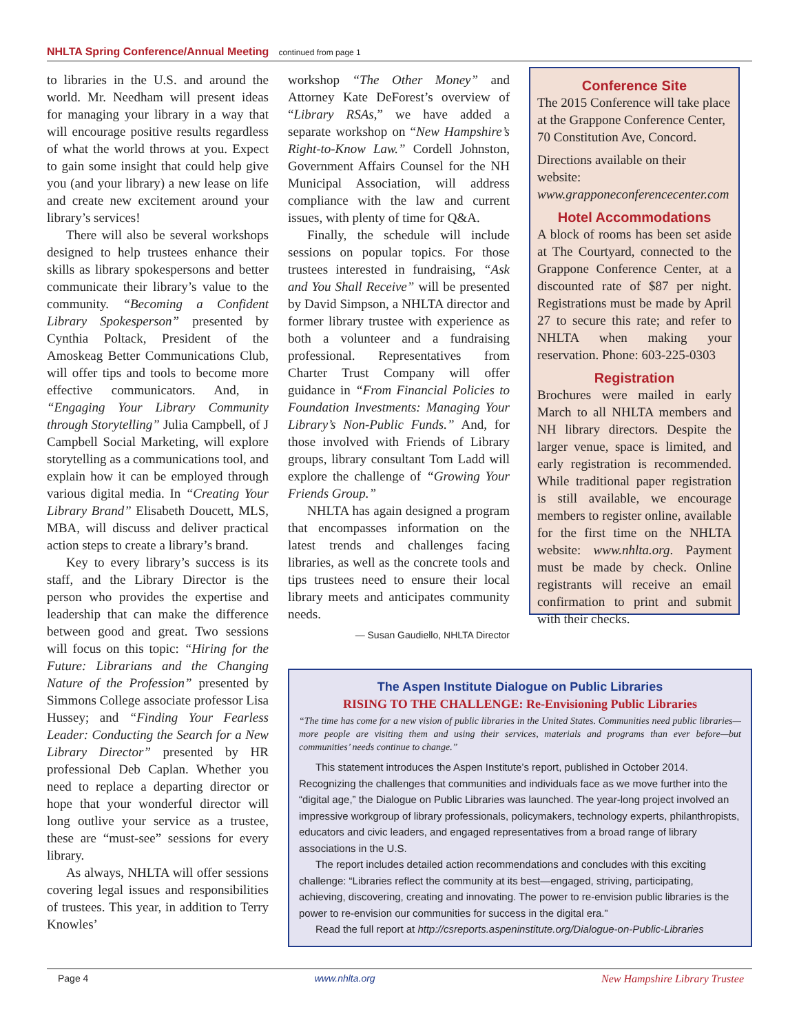NHLTA Spring Conference/Annual Meeting continued from page 1
to libraries in the U.S. and around the world. Mr. Needham will present ideas for managing your library in a way that will encourage positive results regardless of what the world throws at you. Expect to gain some insight that could help give you (and your library) a new lease on life and create new excitement around your library’s services!
There will also be several workshops designed to help trustees enhance their skills as library spokespersons and better communicate their library’s value to the community. “Becoming a Confident Library Spokesperson” presented by Cynthia Poltack, President of the Amoskeag Better Communications Club, will offer tips and tools to become more effective communicators. And, in “Engaging Your Library Community through Storytelling” Julia Campbell, of J Campbell Social Marketing, will explore storytelling as a communications tool, and explain how it can be employed through various digital media. In “Creating Your Library Brand” Elisabeth Doucett, MLS, MBA, will discuss and deliver practical action steps to create a library’s brand.
Key to every library’s success is its staff, and the Library Director is the person who provides the expertise and leadership that can make the difference between good and great. Two sessions will focus on this topic: “Hiring for the Future: Librarians and the Changing Nature of the Profession” presented by Simmons College associate professor Lisa Hussey; and “Finding Your Fearless Leader: Conducting the Search for a New Library Director” presented by HR professional Deb Caplan. Whether you need to replace a departing director or hope that your wonderful director will long outlive your service as a trustee, these are “must-see” sessions for every library.
As always, NHLTA will offer sessions covering legal issues and responsibilities of trustees. This year, in addition to Terry Knowles’
workshop “The Other Money” and Attorney Kate DeForest’s overview of “Library RSAs,” we have added a separate workshop on “New Hampshire’s Right-to-Know Law.” Cordell Johnston, Government Affairs Counsel for the NH Municipal Association, will address compliance with the law and current issues, with plenty of time for Q&A.
Finally, the schedule will include sessions on popular topics. For those trustees interested in fundraising, “Ask and You Shall Receive” will be presented by David Simpson, a NHLTA director and former library trustee with experience as both a volunteer and a fundraising professional. Representatives from Charter Trust Company will offer guidance in “From Financial Policies to Foundation Investments: Managing Your Library’s Non-Public Funds.” And, for those involved with Friends of Library groups, library consultant Tom Ladd will explore the challenge of “Growing Your Friends Group.”
NHLTA has again designed a program that encompasses information on the latest trends and challenges facing libraries, as well as the concrete tools and tips trustees need to ensure their local library meets and anticipates community needs.
— Susan Gaudiello, NHLTA Director
Conference Site
The 2015 Conference will take place at the Grappone Conference Center, 70 Constitution Ave, Concord.
Directions available on their website: www.grapponeconferencecenter.com
Hotel Accommodations
A block of rooms has been set aside at The Courtyard, connected to the Grappone Conference Center, at a discounted rate of $87 per night. Registrations must be made by April 27 to secure this rate; and refer to NHLTA when making your reservation. Phone: 603-225-0303
Registration
Brochures were mailed in early March to all NHLTA members and NH library directors. Despite the larger venue, space is limited, and early registration is recommended. While traditional paper registration is still available, we encourage members to register online, available for the first time on the NHLTA website: www.nhlta.org. Payment must be made by check. Online registrants will receive an email confirmation to print and submit with their checks.
The Aspen Institute Dialogue on Public Libraries
RISING TO THE CHALLENGE: Re-Envisioning Public Libraries
“The time has come for a new vision of public libraries in the United States. Communities need public libraries—more people are visiting them and using their services, materials and programs than ever before—but communities’ needs continue to change.”
This statement introduces the Aspen Institute’s report, published in October 2014. Recognizing the challenges that communities and individuals face as we move further into the “digital age,” the Dialogue on Public Libraries was launched. The year-long project involved an impressive workgroup of library professionals, policymakers, technology experts, philanthropists, educators and civic leaders, and engaged representatives from a broad range of library associations in the U.S.
The report includes detailed action recommendations and concludes with this exciting challenge: “Libraries reflect the community at its best—engaged, striving, participating, achieving, discovering, creating and innovating. The power to re-envision public libraries is the power to re-envision our communities for success in the digital era.”
Read the full report at http://csreports.aspeninstitute.org/Dialogue-on-Public-Libraries
Page 4 www.nhlta.org New Hampshire Library Trustee